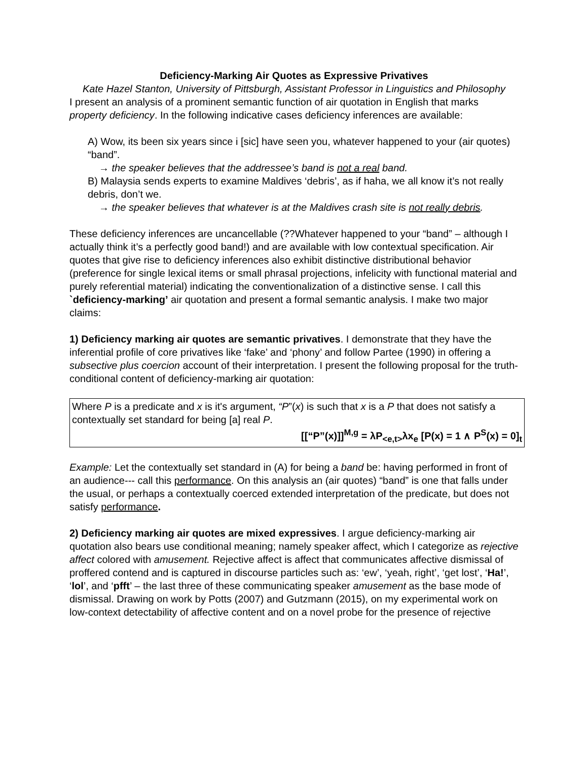Deficiency-Marking Air Quotes as Expressive Privatives
Kate Hazel Stanton, University of Pittsburgh, Assistant Professor in Linguistics and Philosophy
I present an analysis of a prominent semantic function of air quotation in English that marks property deficiency. In the following indicative cases deficiency inferences are available:
A) Wow, its been six years since i [sic] have seen you, whatever happened to your (air quotes) “band”.
→ the speaker believes that the addressee’s band is not a real band.
B) Malaysia sends experts to examine Maldives ‘debris’, as if haha, we all know it’s not really debris, don’t we.
→ the speaker believes that whatever is at the Maldives crash site is not really debris.
These deficiency inferences are uncancellable (??Whatever happened to your “band” – although I actually think it’s a perfectly good band!) and are available with low contextual specification. Air quotes that give rise to deficiency inferences also exhibit distinctive distributional behavior (preference for single lexical items or small phrasal projections, infelicity with functional material and purely referential material) indicating the conventionalization of a distinctive sense. I call this `deficiency-marking’ air quotation and present a formal semantic analysis. I make two major claims:
1) Deficiency marking air quotes are semantic privatives. I demonstrate that they have the inferential profile of core privatives like ‘fake’ and ‘phony’ and follow Partee (1990) in offering a subsective plus coercion account of their interpretation. I present the following proposal for the truth-conditional content of deficiency-marking air quotation:
Where P is a predicate and x is it's argument, “P”(x) is such that x is a P that does not satisfy a contextually set standard for being [a] real P.
[[“P”(x)]]<sup>M,g</sup> = λP<sub><e,t></sub>λx<sub>e</sub> [P(x) = 1 ∧ P<sup>S</sup>(x) = 0]<sub>t</sub>
Example: Let the contextually set standard in (A) for being a band be: having performed in front of an audience--- call this performance. On this analysis an (air quotes) “band” is one that falls under the usual, or perhaps a contextually coerced extended interpretation of the predicate, but does not satisfy performance.
2) Deficiency marking air quotes are mixed expressives. I argue deficiency-marking air quotation also bears use conditional meaning; namely speaker affect, which I categorize as rejective affect colored with amusement. Rejective affect is affect that communicates affective dismissal of proffered contend and is captured in discourse particles such as: ‘ew’, ‘yeah, right’, ‘get lost’, ‘Ha!’, ‘lol’, and ‘pfft’ – the last three of these communicating speaker amusement as the base mode of dismissal. Drawing on work by Potts (2007) and Gutzmann (2015), on my experimental work on low-context detectability of affective content and on a novel probe for the presence of rejective